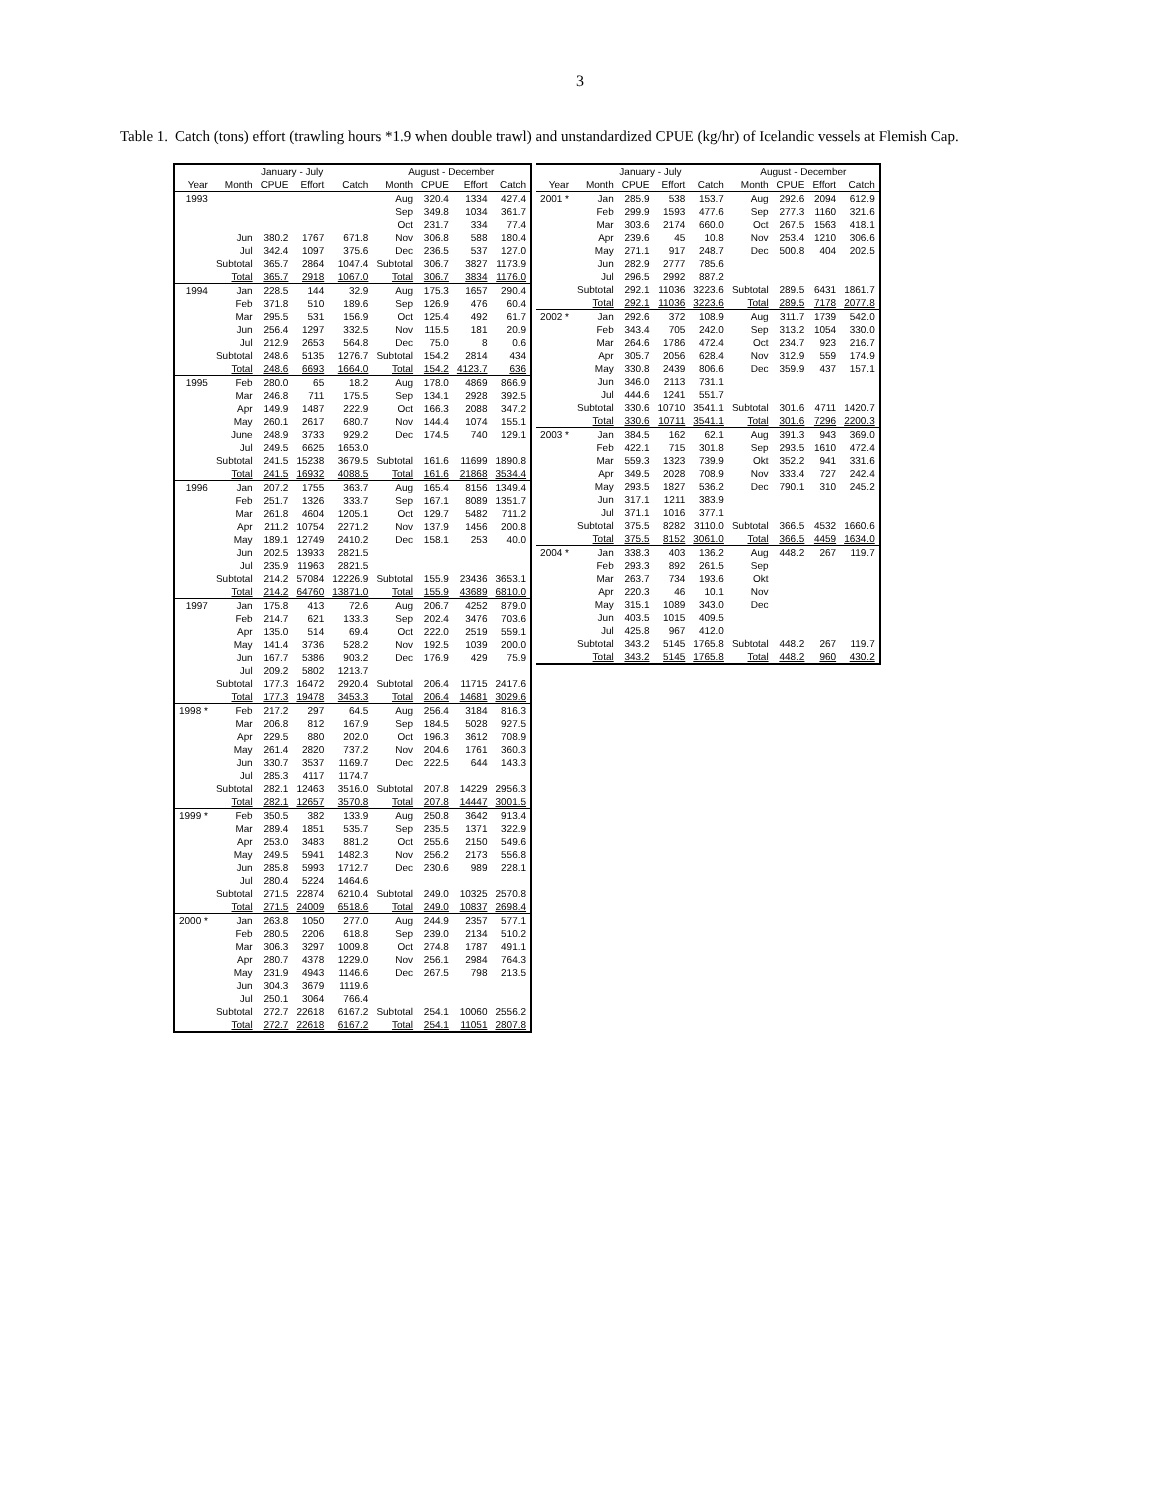3
Table 1.
Catch (tons) effort (trawling hours *1.9 when double trawl) and unstandardized CPUE (kg/hr) of Icelandic vessels at Flemish Cap.
| | January - July | | | | August - December | | | |
| --- | --- | --- | --- | --- | --- | --- | --- | --- |
| Year | Month | CPUE | Effort | Catch | Month | CPUE | Effort | Catch |
| 1993 | | | | | Aug | 320.4 | 1334 | 427.4 |
| | | | | | Sep | 349.8 | 1034 | 361.7 |
| | | | | | Oct | 231.7 | 334 | 77.4 |
| | Jun | 380.2 | 1767 | 671.8 | Nov | 306.8 | 588 | 180.4 |
| | Jul | 342.4 | 1097 | 375.6 | Dec | 236.5 | 537 | 127.0 |
| | Subtotal | 365.7 | 2864 | 1047.4 | Subtotal | 306.7 | 3827 | 1173.9 |
| | Total | 365.7 | 2918 | 1067.0 | Total | 306.7 | 3834 | 1176.0 |
| 1994 | Jan | 228.5 | 144 | 32.9 | Aug | 175.3 | 1657 | 290.4 |
| | Feb | 371.8 | 510 | 189.6 | Sep | 126.9 | 476 | 60.4 |
| | Mar | 295.5 | 531 | 156.9 | Oct | 125.4 | 492 | 61.7 |
| | Jun | 256.4 | 1297 | 332.5 | Nov | 115.5 | 181 | 20.9 |
| | Jul | 212.9 | 2653 | 564.8 | Dec | 75.0 | 8 | 0.6 |
| | Subtotal | 248.6 | 5135 | 1276.7 | Subtotal | 154.2 | 2814 | 434 |
| | Total | 248.6 | 6693 | 1664.0 | Total | 154.2 | 4123.7 | 636 |
| 1995 | Feb | 280.0 | 65 | 18.2 | Aug | 178.0 | 4869 | 866.9 |
| | Mar | 246.8 | 711 | 175.5 | Sep | 134.1 | 2928 | 392.5 |
| | Apr | 149.9 | 1487 | 222.9 | Oct | 166.3 | 2088 | 347.2 |
| | May | 260.1 | 2617 | 680.7 | Nov | 144.4 | 1074 | 155.1 |
| | June | 248.9 | 3733 | 929.2 | Dec | 174.5 | 740 | 129.1 |
| | Jul | 249.5 | 6625 | 1653.0 | | | | |
| | Subtotal | 241.5 | 15238 | 3679.5 | Subtotal | 161.6 | 11699 | 1890.8 |
| | Total | 241.5 | 16932 | 4088.5 | Total | 161.6 | 21868 | 3534.4 |
| 1996 | Jan | 207.2 | 1755 | 363.7 | Aug | 165.4 | 8156 | 1349.4 |
| | Feb | 251.7 | 1326 | 333.7 | Sep | 167.1 | 8089 | 1351.7 |
| | Mar | 261.8 | 4604 | 1205.1 | Oct | 129.7 | 5482 | 711.2 |
| | Apr | 211.2 | 10754 | 2271.2 | Nov | 137.9 | 1456 | 200.8 |
| | May | 189.1 | 12749 | 2410.2 | Dec | 158.1 | 253 | 40.0 |
| | Jun | 202.5 | 13933 | 2821.5 | | | | |
| | Jul | 235.9 | 11963 | 2821.5 | | | | |
| | Subtotal | 214.2 | 57084 | 12226.9 | Subtotal | 155.9 | 23436 | 3653.1 |
| | Total | 214.2 | 64760 | 13871.0 | Total | 155.9 | 43689 | 6810.0 |
| 1997 | Jan | 175.8 | 413 | 72.6 | Aug | 206.7 | 4252 | 879.0 |
| | Feb | 214.7 | 621 | 133.3 | Sep | 202.4 | 3476 | 703.6 |
| | Apr | 135.0 | 514 | 69.4 | Oct | 222.0 | 2519 | 559.1 |
| | May | 141.4 | 3736 | 528.2 | Nov | 192.5 | 1039 | 200.0 |
| | Jun | 167.7 | 5386 | 903.2 | Dec | 176.9 | 429 | 75.9 |
| | Jul | 209.2 | 5802 | 1213.7 | | | | |
| | Subtotal | 177.3 | 16472 | 2920.4 | Subtotal | 206.4 | 11715 | 2417.6 |
| | Total | 177.3 | 19478 | 3453.3 | Total | 206.4 | 14681 | 3029.6 |
| 1998 * | Feb | 217.2 | 297 | 64.5 | Aug | 256.4 | 3184 | 816.3 |
| | Mar | 206.8 | 812 | 167.9 | Sep | 184.5 | 5028 | 927.5 |
| | Apr | 229.5 | 880 | 202.0 | Oct | 196.3 | 3612 | 708.9 |
| | May | 261.4 | 2820 | 737.2 | Nov | 204.6 | 1761 | 360.3 |
| | Jun | 330.7 | 3537 | 1169.7 | Dec | 222.5 | 644 | 143.3 |
| | Jul | 285.3 | 4117 | 1174.7 | | | | |
| | Subtotal | 282.1 | 12463 | 3516.0 | Subtotal | 207.8 | 14229 | 2956.3 |
| | Total | 282.1 | 12657 | 3570.8 | Total | 207.8 | 14447 | 3001.5 |
| 1999 * | Feb | 350.5 | 382 | 133.9 | Aug | 250.8 | 3642 | 913.4 |
| | Mar | 289.4 | 1851 | 535.7 | Sep | 235.5 | 1371 | 322.9 |
| | Apr | 253.0 | 3483 | 881.2 | Oct | 255.6 | 2150 | 549.6 |
| | May | 249.5 | 5941 | 1482.3 | Nov | 256.2 | 2173 | 556.8 |
| | Jun | 285.8 | 5993 | 1712.7 | Dec | 230.6 | 989 | 228.1 |
| | Jul | 280.4 | 5224 | 1464.6 | | | | |
| | Subtotal | 271.5 | 22874 | 6210.4 | Subtotal | 249.0 | 10325 | 2570.8 |
| | Total | 271.5 | 24009 | 6518.6 | Total | 249.0 | 10837 | 2698.4 |
| 2000 * | Jan | 263.8 | 1050 | 277.0 | Aug | 244.9 | 2357 | 577.1 |
| | Feb | 280.5 | 2206 | 618.8 | Sep | 239.0 | 2134 | 510.2 |
| | Mar | 306.3 | 3297 | 1009.8 | Oct | 274.8 | 1787 | 491.1 |
| | Apr | 280.7 | 4378 | 1229.0 | Nov | 256.1 | 2984 | 764.3 |
| | May | 231.9 | 4943 | 1146.6 | Dec | 267.5 | 798 | 213.5 |
| | Jun | 304.3 | 3679 | 1119.6 | | | | |
| | Jul | 250.1 | 3064 | 766.4 | | | | |
| | Subtotal | 272.7 | 22618 | 6167.2 | Subtotal | 254.1 | 10060 | 2556.2 |
| | Total | 272.7 | 22618 | 6167.2 | Total | 254.1 | 11051 | 2807.8 |
| | January - July | | | | August - December | | | |
| --- | --- | --- | --- | --- | --- | --- | --- | --- |
| Year | Month | CPUE | Effort | Catch | Month | CPUE | Effort | Catch |
| 2001 * | Jan | 285.9 | 538 | 153.7 | Aug | 292.6 | 2094 | 612.9 |
| | Feb | 299.9 | 1593 | 477.6 | Sep | 277.3 | 1160 | 321.6 |
| | Mar | 303.6 | 2174 | 660.0 | Oct | 267.5 | 1563 | 418.1 |
| | Apr | 239.6 | 45 | 10.8 | Nov | 253.4 | 1210 | 306.6 |
| | May | 271.1 | 917 | 248.7 | Dec | 500.8 | 404 | 202.5 |
| | Jun | 282.9 | 2777 | 785.6 | | | | |
| | Jul | 296.5 | 2992 | 887.2 | | | | |
| | Subtotal | 292.1 | 11036 | 3223.6 | Subtotal | 289.5 | 6431 | 1861.7 |
| | Total | 292.1 | 11036 | 3223.6 | Total | 289.5 | 7178 | 2077.8 |
| 2002 * | Jan | 292.6 | 372 | 108.9 | Aug | 311.7 | 1739 | 542.0 |
| | Feb | 343.4 | 705 | 242.0 | Sep | 313.2 | 1054 | 330.0 |
| | Mar | 264.6 | 1786 | 472.4 | Oct | 234.7 | 923 | 216.7 |
| | Apr | 305.7 | 2056 | 628.4 | Nov | 312.9 | 559 | 174.9 |
| | May | 330.8 | 2439 | 806.6 | Dec | 359.9 | 437 | 157.1 |
| | Jun | 346.0 | 2113 | 731.1 | | | | |
| | Jul | 444.6 | 1241 | 551.7 | | | | |
| | Subtotal | 330.6 | 10710 | 3541.1 | Subtotal | 301.6 | 4711 | 1420.7 |
| | Total | 330.6 | 10711 | 3541.1 | Total | 301.6 | 7296 | 2200.3 |
| 2003 * | Jan | 384.5 | 162 | 62.1 | Aug | 391.3 | 943 | 369.0 |
| | Feb | 422.1 | 715 | 301.8 | Sep | 293.5 | 1610 | 472.4 |
| | Mar | 559.3 | 1323 | 739.9 | Okt | 352.2 | 941 | 331.6 |
| | Apr | 349.5 | 2028 | 708.9 | Nov | 333.4 | 727 | 242.4 |
| | May | 293.5 | 1827 | 536.2 | Dec | 790.1 | 310 | 245.2 |
| | Jun | 317.1 | 1211 | 383.9 | | | | |
| | Jul | 371.1 | 1016 | 377.1 | | | | |
| | Subtotal | 375.5 | 8282 | 3110.0 | Subtotal | 366.5 | 4532 | 1660.6 |
| | Total | 375.5 | 8152 | 3061.0 | Total | 366.5 | 4459 | 1634.0 |
| 2004 * | Jan | 338.3 | 403 | 136.2 | Aug | 448.2 | 267 | 119.7 |
| | Feb | 293.3 | 892 | 261.5 | Sep | | | |
| | Mar | 263.7 | 734 | 193.6 | Okt | | | |
| | Apr | 220.3 | 46 | 10.1 | Nov | | | |
| | May | 315.1 | 1089 | 343.0 | Dec | | | |
| | Jun | 403.5 | 1015 | 409.5 | | | | |
| | Jul | 425.8 | 967 | 412.0 | | | | |
| | Subtotal | 343.2 | 5145 | 1765.8 | Subtotal | 448.2 | 267 | 119.7 |
| | Total | 343.2 | 5145 | 1765.8 | Total | 448.2 | 960 | 430.2 |